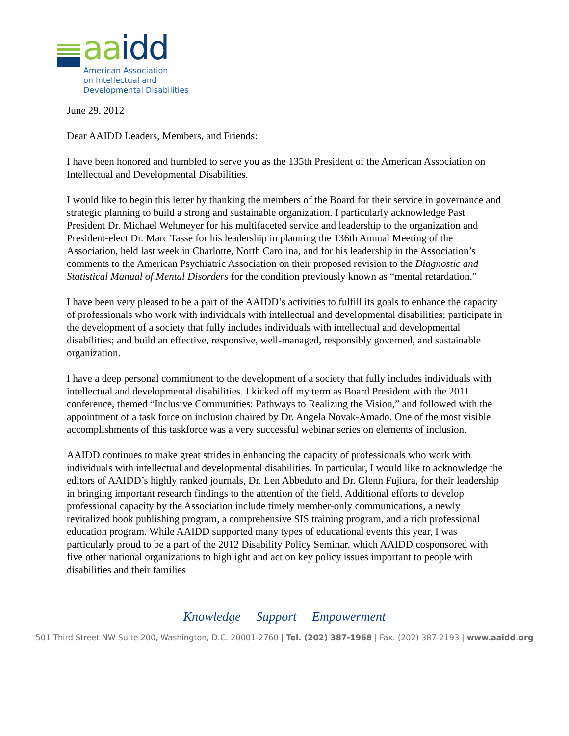aa idd
American Association
on Intellectual and
Developmental Disabilities
June 29, 2012
Dear AAIDD Leaders, Members, and Friends:
I have been honored and humbled to serve you as the 135th President of the American Association on Intellectual and Developmental Disabilities.
I would like to begin this letter by thanking the members of the Board for their service in governance and strategic planning to build a strong and sustainable organization. I particularly acknowledge Past President Dr. Michael Wehmeyer for his multifaceted service and leadership to the organization and President-elect Dr. Marc Tasse for his leadership in planning the 136th Annual Meeting of the Association, held last week in Charlotte, North Carolina, and for his leadership in the Association’s comments to the American Psychiatric Association on their proposed revision to the Diagnostic and Statistical Manual of Mental Disorders for the condition previously known as “mental retardation.”
I have been very pleased to be a part of the AAIDD’s activities to fulfill its goals to enhance the capacity of professionals who work with individuals with intellectual and developmental disabilities; participate in the development of a society that fully includes individuals with intellectual and developmental disabilities; and build an effective, responsive, well-managed, responsibly governed, and sustainable organization.
I have a deep personal commitment to the development of a society that fully includes individuals with intellectual and developmental disabilities. I kicked off my term as Board President with the 2011 conference, themed “Inclusive Communities: Pathways to Realizing the Vision,” and followed with the appointment of a task force on inclusion chaired by Dr. Angela Novak-Amado. One of the most visible accomplishments of this taskforce was a very successful webinar series on elements of inclusion.
AAIDD continues to make great strides in enhancing the capacity of professionals who work with individuals with intellectual and developmental disabilities. In particular, I would like to acknowledge the editors of AAIDD’s highly ranked journals, Dr. Len Abbeduto and Dr. Glenn Fujiura, for their leadership in bringing important research findings to the attention of the field. Additional efforts to develop professional capacity by the Association include timely member-only communications, a newly revitalized book publishing program, a comprehensive SIS training program, and a rich professional education program. While AAIDD supported many types of educational events this year, I was particularly proud to be a part of the 2012 Disability Policy Seminar, which AAIDD cosponsored with five other national organizations to highlight and act on key policy issues important to people with disabilities and their families
Knowledge Support Empowerment
501 Third Street NW Suite 200, Washington, D.C. 20001-2760 | Tel. (202) 387-1968 | Fax. (202) 387-2193 | www.aaidd.org